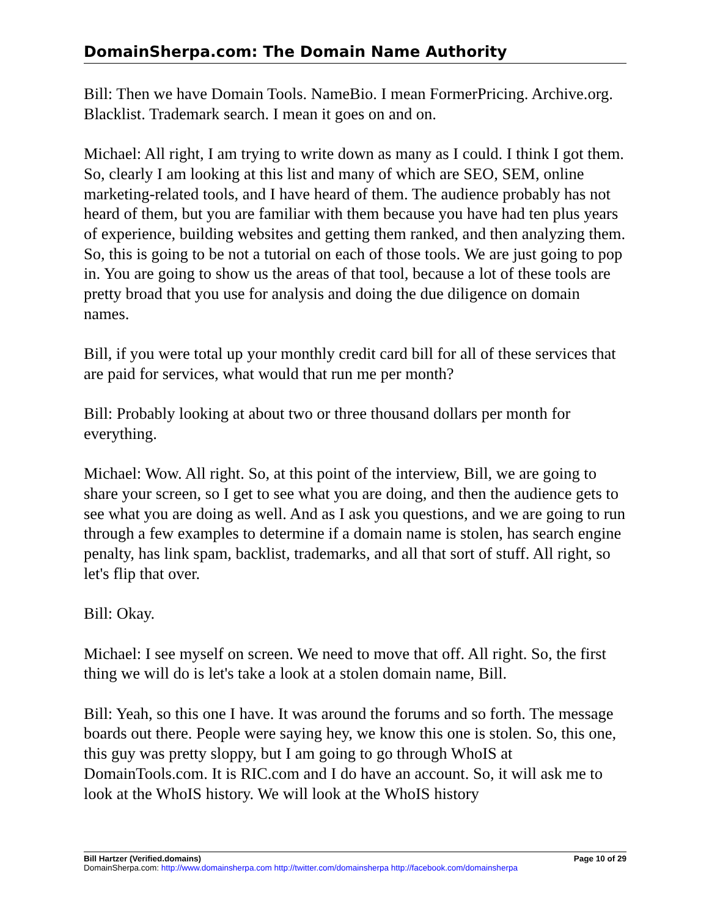DomainSherpa.com: The Domain Name Authority
Bill: Then we have Domain Tools. NameBio. I mean FormerPricing. Archive.org. Blacklist. Trademark search. I mean it goes on and on.
Michael: All right, I am trying to write down as many as I could. I think I got them. So, clearly I am looking at this list and many of which are SEO, SEM, online marketing-related tools, and I have heard of them. The audience probably has not heard of them, but you are familiar with them because you have had ten plus years of experience, building websites and getting them ranked, and then analyzing them. So, this is going to be not a tutorial on each of those tools. We are just going to pop in. You are going to show us the areas of that tool, because a lot of these tools are pretty broad that you use for analysis and doing the due diligence on domain names.
Bill, if you were total up your monthly credit card bill for all of these services that are paid for services, what would that run me per month?
Bill: Probably looking at about two or three thousand dollars per month for everything.
Michael: Wow. All right. So, at this point of the interview, Bill, we are going to share your screen, so I get to see what you are doing, and then the audience gets to see what you are doing as well. And as I ask you questions, and we are going to run through a few examples to determine if a domain name is stolen, has search engine penalty, has link spam, backlist, trademarks, and all that sort of stuff. All right, so let's flip that over.
Bill: Okay.
Michael: I see myself on screen. We need to move that off. All right. So, the first thing we will do is let's take a look at a stolen domain name, Bill.
Bill: Yeah, so this one I have. It was around the forums and so forth. The message boards out there. People were saying hey, we know this one is stolen. So, this one, this guy was pretty sloppy, but I am going to go through WhoIS at DomainTools.com. It is RIC.com and I do have an account. So, it will ask me to look at the WhoIS history. We will look at the WhoIS history
Bill Hartzer (Verified.domains) Page 10 of 29
DomainSherpa.com: http://www.domainsherpa.com http://twitter.com/domainsherpa http://facebook.com/domainsherpa